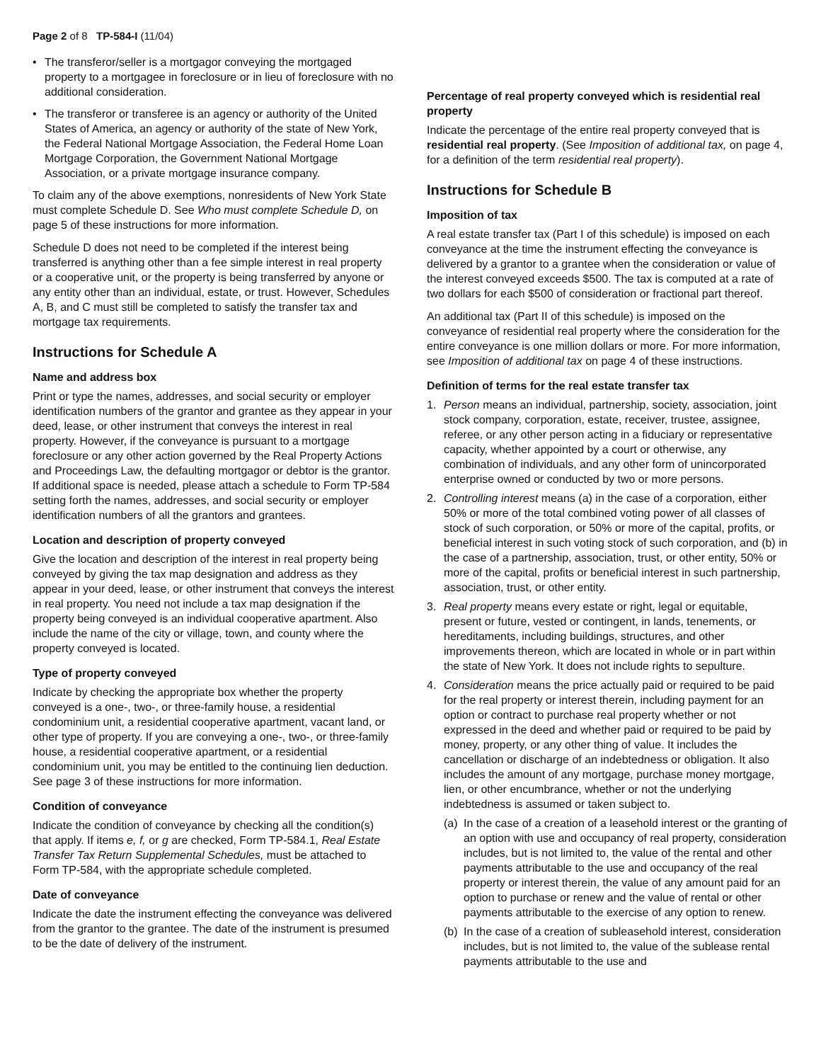Page 2 of 8 TP-584-I (11/04)
• The transferor/seller is a mortgagor conveying the mortgaged property to a mortgagee in foreclosure or in lieu of foreclosure with no additional consideration.
• The transferor or transferee is an agency or authority of the United States of America, an agency or authority of the state of New York, the Federal National Mortgage Association, the Federal Home Loan Mortgage Corporation, the Government National Mortgage Association, or a private mortgage insurance company.
To claim any of the above exemptions, nonresidents of New York State must complete Schedule D. See Who must complete Schedule D, on page 5 of these instructions for more information.
Schedule D does not need to be completed if the interest being transferred is anything other than a fee simple interest in real property or a cooperative unit, or the property is being transferred by anyone or any entity other than an individual, estate, or trust. However, Schedules A, B, and C must still be completed to satisfy the transfer tax and mortgage tax requirements.
Instructions for Schedule A
Name and address box
Print or type the names, addresses, and social security or employer identification numbers of the grantor and grantee as they appear in your deed, lease, or other instrument that conveys the interest in real property. However, if the conveyance is pursuant to a mortgage foreclosure or any other action governed by the Real Property Actions and Proceedings Law, the defaulting mortgagor or debtor is the grantor. If additional space is needed, please attach a schedule to Form TP-584 setting forth the names, addresses, and social security or employer identification numbers of all the grantors and grantees.
Location and description of property conveyed
Give the location and description of the interest in real property being conveyed by giving the tax map designation and address as they appear in your deed, lease, or other instrument that conveys the interest in real property. You need not include a tax map designation if the property being conveyed is an individual cooperative apartment. Also include the name of the city or village, town, and county where the property conveyed is located.
Type of property conveyed
Indicate by checking the appropriate box whether the property conveyed is a one-, two-, or three-family house, a residential condominium unit, a residential cooperative apartment, vacant land, or other type of property. If you are conveying a one-, two-, or three-family house, a residential cooperative apartment, or a residential condominium unit, you may be entitled to the continuing lien deduction. See page 3 of these instructions for more information.
Condition of conveyance
Indicate the condition of conveyance by checking all the condition(s) that apply. If items e, f, or g are checked, Form TP-584.1, Real Estate Transfer Tax Return Supplemental Schedules, must be attached to Form TP-584, with the appropriate schedule completed.
Date of conveyance
Indicate the date the instrument effecting the conveyance was delivered from the grantor to the grantee. The date of the instrument is presumed to be the date of delivery of the instrument.
Percentage of real property conveyed which is residential real property
Indicate the percentage of the entire real property conveyed that is residential real property. (See Imposition of additional tax, on page 4, for a definition of the term residential real property).
Instructions for Schedule B
Imposition of tax
A real estate transfer tax (Part I of this schedule) is imposed on each conveyance at the time the instrument effecting the conveyance is delivered by a grantor to a grantee when the consideration or value of the interest conveyed exceeds $500. The tax is computed at a rate of two dollars for each $500 of consideration or fractional part thereof.
An additional tax (Part II of this schedule) is imposed on the conveyance of residential real property where the consideration for the entire conveyance is one million dollars or more. For more information, see Imposition of additional tax on page 4 of these instructions.
Definition of terms for the real estate transfer tax
1. Person means an individual, partnership, society, association, joint stock company, corporation, estate, receiver, trustee, assignee, referee, or any other person acting in a fiduciary or representative capacity, whether appointed by a court or otherwise, any combination of individuals, and any other form of unincorporated enterprise owned or conducted by two or more persons.
2. Controlling interest means (a) in the case of a corporation, either 50% or more of the total combined voting power of all classes of stock of such corporation, or 50% or more of the capital, profits, or beneficial interest in such voting stock of such corporation, and (b) in the case of a partnership, association, trust, or other entity, 50% or more of the capital, profits or beneficial interest in such partnership, association, trust, or other entity.
3. Real property means every estate or right, legal or equitable, present or future, vested or contingent, in lands, tenements, or hereditaments, including buildings, structures, and other improvements thereon, which are located in whole or in part within the state of New York. It does not include rights to sepulture.
4. Consideration means the price actually paid or required to be paid for the real property or interest therein, including payment for an option or contract to purchase real property whether or not expressed in the deed and whether paid or required to be paid by money, property, or any other thing of value. It includes the cancellation or discharge of an indebtedness or obligation. It also includes the amount of any mortgage, purchase money mortgage, lien, or other encumbrance, whether or not the underlying indebtedness is assumed or taken subject to.
(a) In the case of a creation of a leasehold interest or the granting of an option with use and occupancy of real property, consideration includes, but is not limited to, the value of the rental and other payments attributable to the use and occupancy of the real property or interest therein, the value of any amount paid for an option to purchase or renew and the value of rental or other payments attributable to the exercise of any option to renew.
(b) In the case of a creation of subleasehold interest, consideration includes, but is not limited to, the value of the sublease rental payments attributable to the use and